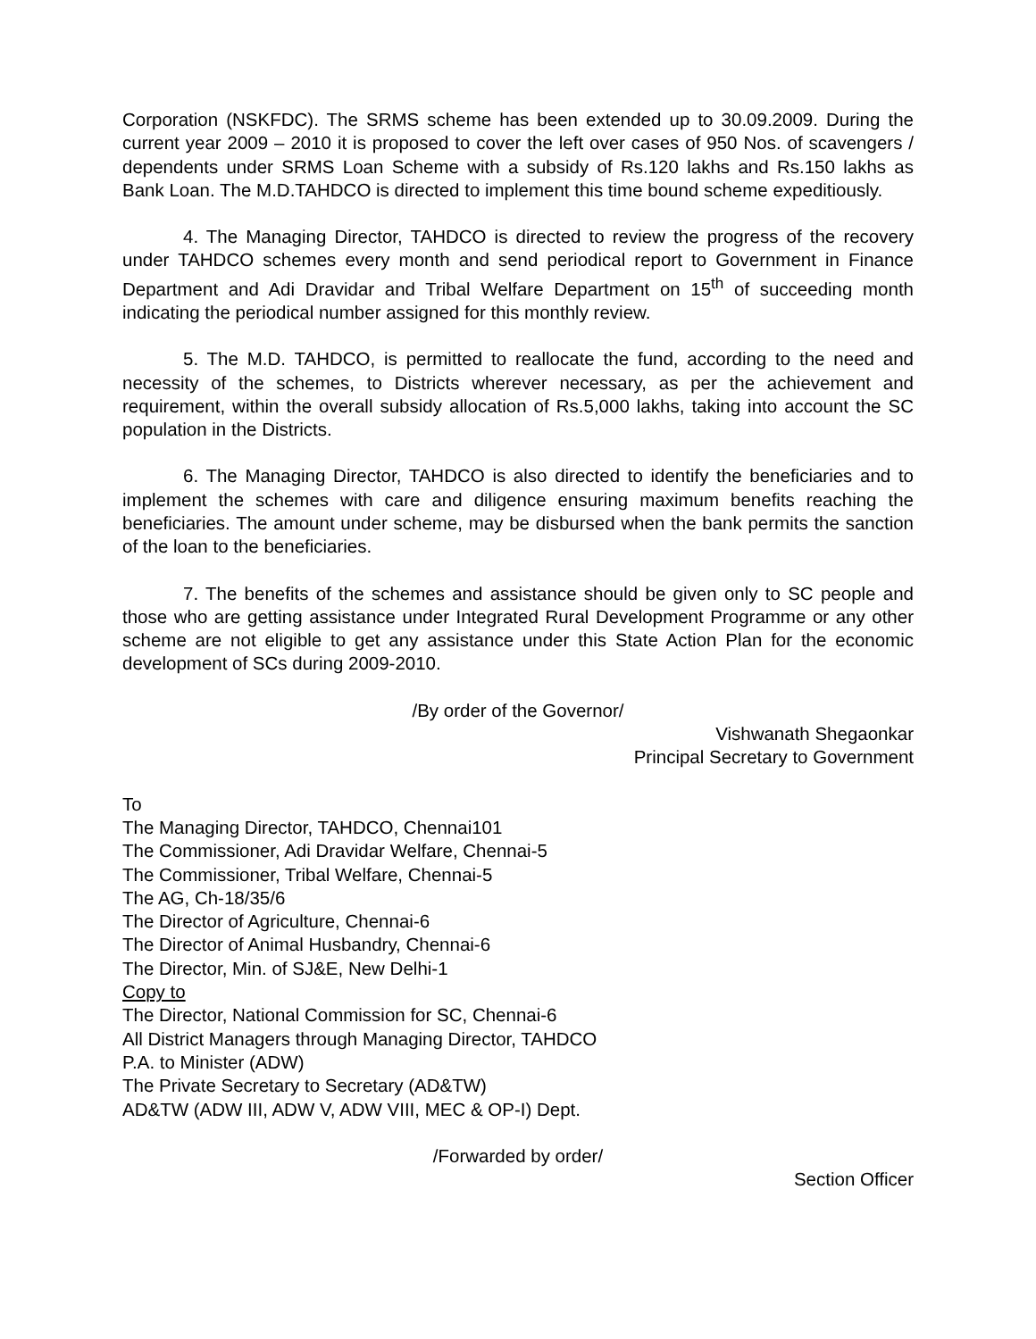Corporation (NSKFDC). The SRMS scheme has been extended up to 30.09.2009. During the current year 2009 – 2010 it is proposed to cover the left over cases of 950 Nos. of scavengers / dependents under SRMS Loan Scheme with a subsidy of Rs.120 lakhs and Rs.150 lakhs as Bank Loan. The M.D.TAHDCO is directed to implement this time bound scheme expeditiously.
4. The Managing Director, TAHDCO is directed to review the progress of the recovery under TAHDCO schemes every month and send periodical report to Government in Finance Department and Adi Dravidar and Tribal Welfare Department on 15<sup>th</sup> of succeeding month indicating the periodical number assigned for this monthly review.
5. The M.D. TAHDCO, is permitted to reallocate the fund, according to the need and necessity of the schemes, to Districts wherever necessary, as per the achievement and requirement, within the overall subsidy allocation of Rs.5,000 lakhs, taking into account the SC population in the Districts.
6. The Managing Director, TAHDCO is also directed to identify the beneficiaries and to implement the schemes with care and diligence ensuring maximum benefits reaching the beneficiaries. The amount under scheme, may be disbursed when the bank permits the sanction of the loan to the beneficiaries.
7. The benefits of the schemes and assistance should be given only to SC people and those who are getting assistance under Integrated Rural Development Programme or any other scheme are not eligible to get any assistance under this State Action Plan for the economic development of SCs during 2009-2010.
/By order of the Governor/
Vishwanath Shegaonkar
Principal Secretary to Government
To
The Managing Director, TAHDCO, Chennai101
The Commissioner, Adi Dravidar Welfare, Chennai-5
The Commissioner, Tribal Welfare, Chennai-5
The AG, Ch-18/35/6
The Director of Agriculture, Chennai-6
The Director of Animal Husbandry, Chennai-6
The Director, Min. of SJ&E, New Delhi-1
Copy to
The Director, National Commission for SC, Chennai-6
All District Managers through Managing Director, TAHDCO
P.A. to Minister (ADW)
The Private Secretary to Secretary (AD&TW)
AD&TW (ADW III, ADW V, ADW VIII, MEC & OP-I) Dept.
/Forwarded by order/
Section Officer